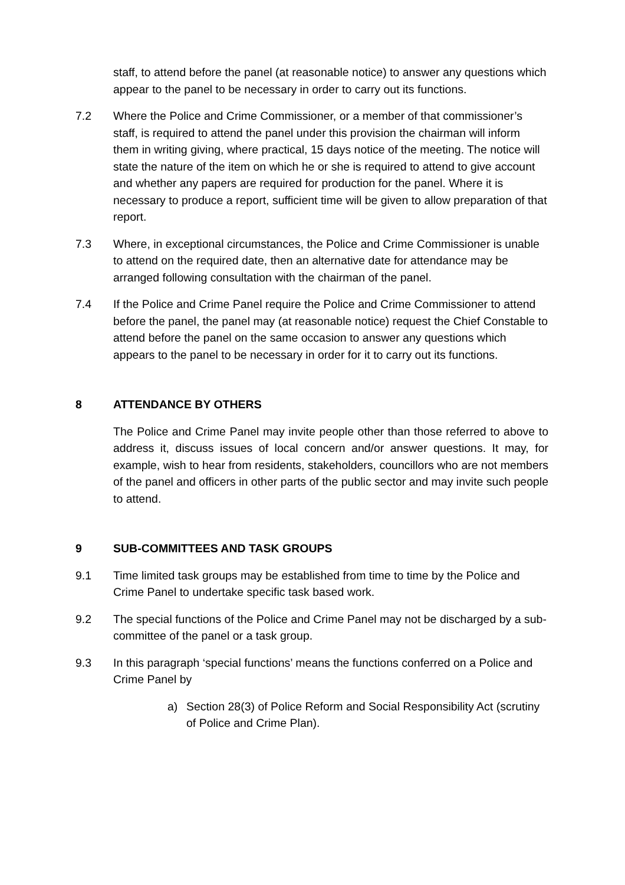staff, to attend before the panel (at reasonable notice) to answer any questions which appear to the panel to be necessary in order to carry out its functions.
7.2 Where the Police and Crime Commissioner, or a member of that commissioner’s staff, is required to attend the panel under this provision the chairman will inform them in writing giving, where practical, 15 days notice of the meeting. The notice will state the nature of the item on which he or she is required to attend to give account and whether any papers are required for production for the panel. Where it is necessary to produce a report, sufficient time will be given to allow preparation of that report.
7.3 Where, in exceptional circumstances, the Police and Crime Commissioner is unable to attend on the required date, then an alternative date for attendance may be arranged following consultation with the chairman of the panel.
7.4 If the Police and Crime Panel require the Police and Crime Commissioner to attend before the panel, the panel may (at reasonable notice) request the Chief Constable to attend before the panel on the same occasion to answer any questions which appears to the panel to be necessary in order for it to carry out its functions.
8 ATTENDANCE BY OTHERS
The Police and Crime Panel may invite people other than those referred to above to address it, discuss issues of local concern and/or answer questions. It may, for example, wish to hear from residents, stakeholders, councillors who are not members of the panel and officers in other parts of the public sector and may invite such people to attend.
9 SUB-COMMITTEES AND TASK GROUPS
9.1 Time limited task groups may be established from time to time by the Police and Crime Panel to undertake specific task based work.
9.2 The special functions of the Police and Crime Panel may not be discharged by a sub-committee of the panel or a task group.
9.3 In this paragraph ‘special functions’ means the functions conferred on a Police and Crime Panel by
a) Section 28(3) of Police Reform and Social Responsibility Act (scrutiny of Police and Crime Plan).